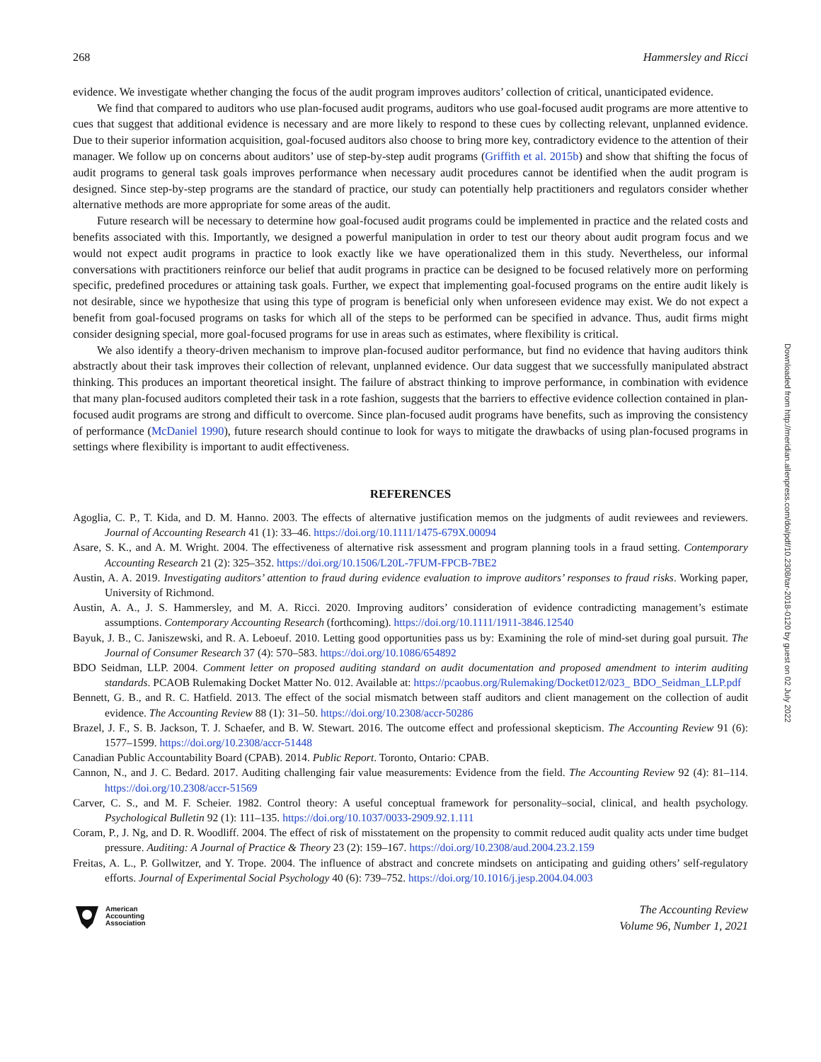268 Hammersley and Ricci
evidence. We investigate whether changing the focus of the audit program improves auditors’ collection of critical, unanticipated evidence.
We find that compared to auditors who use plan-focused audit programs, auditors who use goal-focused audit programs are more attentive to cues that suggest that additional evidence is necessary and are more likely to respond to these cues by collecting relevant, unplanned evidence. Due to their superior information acquisition, goal-focused auditors also choose to bring more key, contradictory evidence to the attention of their manager. We follow up on concerns about auditors’ use of step-by-step audit programs (Griffith et al. 2015b) and show that shifting the focus of audit programs to general task goals improves performance when necessary audit procedures cannot be identified when the audit program is designed. Since step-by-step programs are the standard of practice, our study can potentially help practitioners and regulators consider whether alternative methods are more appropriate for some areas of the audit.
Future research will be necessary to determine how goal-focused audit programs could be implemented in practice and the related costs and benefits associated with this. Importantly, we designed a powerful manipulation in order to test our theory about audit program focus and we would not expect audit programs in practice to look exactly like we have operationalized them in this study. Nevertheless, our informal conversations with practitioners reinforce our belief that audit programs in practice can be designed to be focused relatively more on performing specific, predefined procedures or attaining task goals. Further, we expect that implementing goal-focused programs on the entire audit likely is not desirable, since we hypothesize that using this type of program is beneficial only when unforeseen evidence may exist. We do not expect a benefit from goal-focused programs on tasks for which all of the steps to be performed can be specified in advance. Thus, audit firms might consider designing special, more goal-focused programs for use in areas such as estimates, where flexibility is critical.
We also identify a theory-driven mechanism to improve plan-focused auditor performance, but find no evidence that having auditors think abstractly about their task improves their collection of relevant, unplanned evidence. Our data suggest that we successfully manipulated abstract thinking. This produces an important theoretical insight. The failure of abstract thinking to improve performance, in combination with evidence that many plan-focused auditors completed their task in a rote fashion, suggests that the barriers to effective evidence collection contained in plan-focused audit programs are strong and difficult to overcome. Since plan-focused audit programs have benefits, such as improving the consistency of performance (McDaniel 1990), future research should continue to look for ways to mitigate the drawbacks of using plan-focused programs in settings where flexibility is important to audit effectiveness.
REFERENCES
Agoglia, C. P., T. Kida, and D. M. Hanno. 2003. The effects of alternative justification memos on the judgments of audit reviewees and reviewers. Journal of Accounting Research 41 (1): 33–46. https://doi.org/10.1111/1475-679X.00094
Asare, S. K., and A. M. Wright. 2004. The effectiveness of alternative risk assessment and program planning tools in a fraud setting. Contemporary Accounting Research 21 (2): 325–352. https://doi.org/10.1506/L20L-7FUM-FPCB-7BE2
Austin, A. A. 2019. Investigating auditors’ attention to fraud during evidence evaluation to improve auditors’ responses to fraud risks. Working paper, University of Richmond.
Austin, A. A., J. S. Hammersley, and M. A. Ricci. 2020. Improving auditors’ consideration of evidence contradicting management’s estimate assumptions. Contemporary Accounting Research (forthcoming). https://doi.org/10.1111/1911-3846.12540
Bayuk, J. B., C. Janiszewski, and R. A. Leboeuf. 2010. Letting good opportunities pass us by: Examining the role of mind-set during goal pursuit. The Journal of Consumer Research 37 (4): 570–583. https://doi.org/10.1086/654892
BDO Seidman, LLP. 2004. Comment letter on proposed auditing standard on audit documentation and proposed amendment to interim auditing standards. PCAOB Rulemaking Docket Matter No. 012. Available at: https://pcaobus.org/Rulemaking/Docket012/023_ BDO_Seidman_LLP.pdf
Bennett, G. B., and R. C. Hatfield. 2013. The effect of the social mismatch between staff auditors and client management on the collection of audit evidence. The Accounting Review 88 (1): 31–50. https://doi.org/10.2308/accr-50286
Brazel, J. F., S. B. Jackson, T. J. Schaefer, and B. W. Stewart. 2016. The outcome effect and professional skepticism. The Accounting Review 91 (6): 1577–1599. https://doi.org/10.2308/accr-51448
Canadian Public Accountability Board (CPAB). 2014. Public Report. Toronto, Ontario: CPAB.
Cannon, N., and J. C. Bedard. 2017. Auditing challenging fair value measurements: Evidence from the field. The Accounting Review 92 (4): 81–114. https://doi.org/10.2308/accr-51569
Carver, C. S., and M. F. Scheier. 1982. Control theory: A useful conceptual framework for personality–social, clinical, and health psychology. Psychological Bulletin 92 (1): 111–135. https://doi.org/10.1037/0033-2909.92.1.111
Coram, P., J. Ng, and D. R. Woodliff. 2004. The effect of risk of misstatement on the propensity to commit reduced audit quality acts under time budget pressure. Auditing: A Journal of Practice & Theory 23 (2): 159–167. https://doi.org/10.2308/aud.2004.23.2.159
Freitas, A. L., P. Gollwitzer, and Y. Trope. 2004. The influence of abstract and concrete mindsets on anticipating and guiding others’ self-regulatory efforts. Journal of Experimental Social Psychology 40 (6): 739–752. https://doi.org/10.1016/j.jesp.2004.04.003
American
Accounting
Association
The Accounting Review
Volume 96, Number 1, 2021
Downloaded from http://meridian.allenpress.com/doi/pdf/10.2308/tar-2018-0120 by guest on 02 July 2022